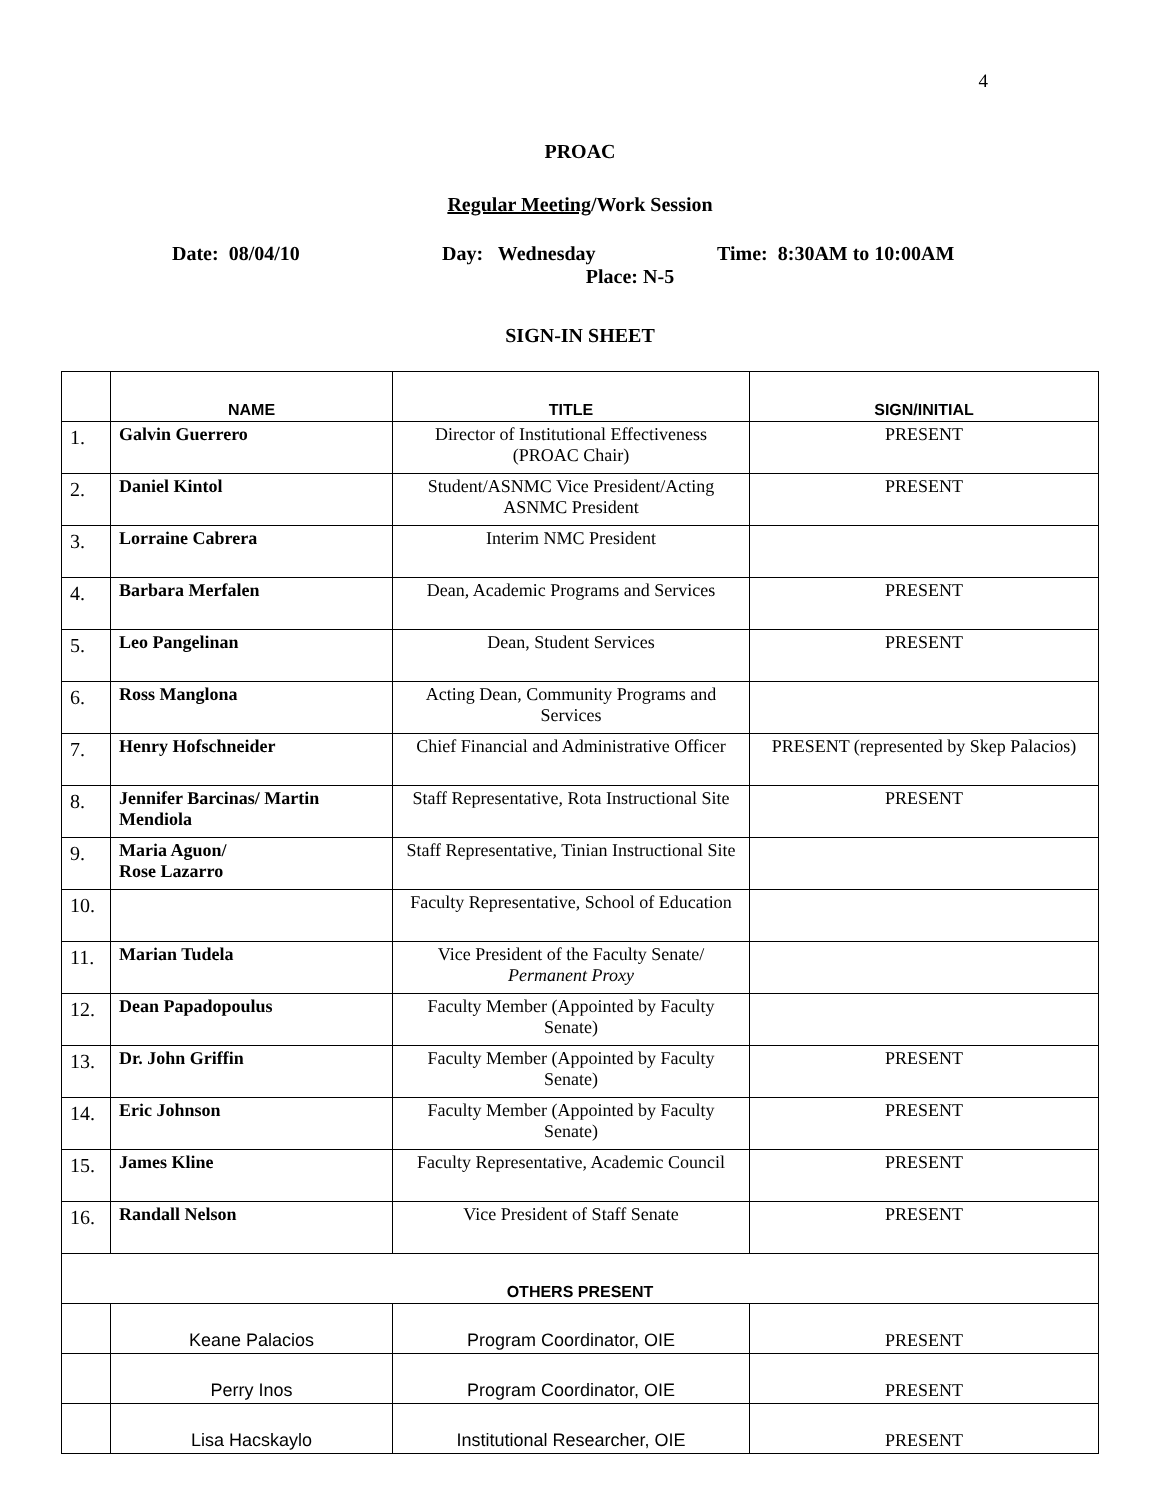4
PROAC
Regular Meeting/Work Session
Date: 08/04/10 Day: Wednesday Time: 8:30AM to 10:00AM
Place: N-5
SIGN-IN SHEET
| | NAME | TITLE | SIGN/INITIAL |
| --- | --- | --- | --- |
| 1. | Galvin Guerrero | Director of Institutional Effectiveness (PROAC Chair) | PRESENT |
| 2. | Daniel Kintol | Student/ASNMC Vice President/Acting ASNMC President | PRESENT |
| 3. | Lorraine Cabrera | Interim NMC President | |
| 4. | Barbara Merfalen | Dean, Academic Programs and Services | PRESENT |
| 5. | Leo Pangelinan | Dean, Student Services | PRESENT |
| 6. | Ross Manglona | Acting Dean, Community Programs and Services | |
| 7. | Henry Hofschneider | Chief Financial and Administrative Officer | PRESENT (represented by Skep Palacios) |
| 8. | Jennifer Barcinas/ Martin Mendiola | Staff Representative, Rota Instructional Site | PRESENT |
| 9. | Maria Aguon/ Rose Lazarro | Staff Representative, Tinian Instructional Site | |
| 10. | | Faculty Representative, School of Education | |
| 11. | Marian Tudela | Vice President of the Faculty Senate/ Permanent Proxy | |
| 12. | Dean Papadopoulus | Faculty Member (Appointed by Faculty Senate) | |
| 13. | Dr. John Griffin | Faculty Member (Appointed by Faculty Senate) | PRESENT |
| 14. | Eric Johnson | Faculty Member (Appointed by Faculty Senate) | PRESENT |
| 15. | James Kline | Faculty Representative, Academic Council | PRESENT |
| 16. | Randall Nelson | Vice President of Staff Senate | PRESENT |
| OTHERS PRESENT | | | |
| | Keane Palacios | Program Coordinator, OIE | PRESENT |
| | Perry Inos | Program Coordinator, OIE | PRESENT |
| | Lisa Hacskaylo | Institutional Researcher, OIE | PRESENT |